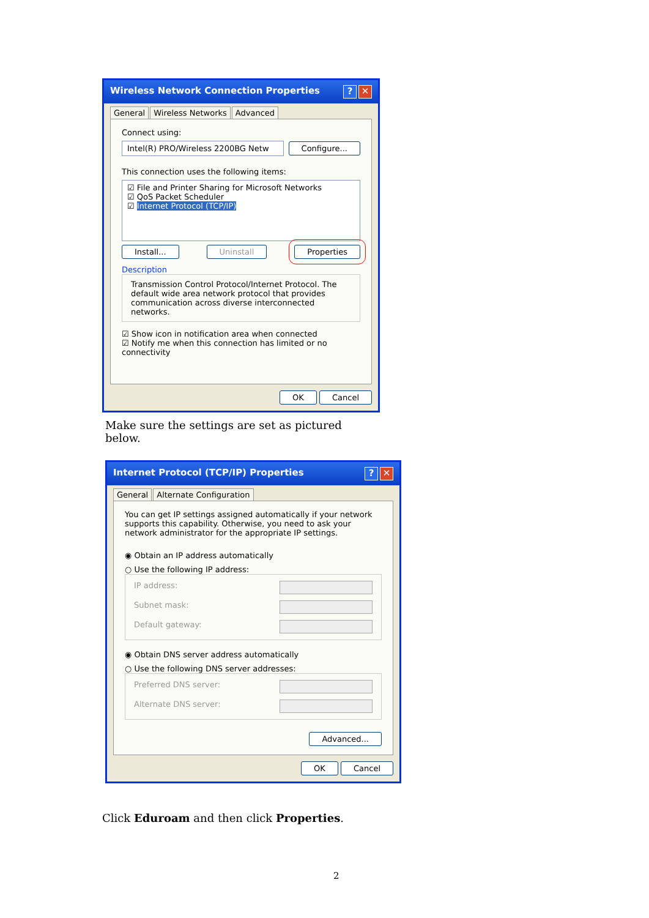Wireless Network Connection Properties? ✕
General Wireless Networks Advanced
Connect using:
Intel(R) PRO/Wireless 2200BG Netw
Configure...
This connection uses the following items:
☑ File and Printer Sharing for Microsoft Networks
☑ QoS Packet Scheduler
☑ Internet Protocol (TCP/IP)
Install... Uninstall Properties
Description
Transmission Control Protocol/Internet Protocol. The default wide area network protocol that provides communication across diverse interconnected networks.
☑ Show icon in notification area when connected
☑ Notify me when this connection has limited or no connectivity
OK Cancel
Make sure the settings are set as pictured below.
Internet Protocol (TCP/IP) Properties? ✕
General Alternate Configuration
You can get IP settings assigned automatically if your network supports this capability. Otherwise, you need to ask your network administrator for the appropriate IP settings.
◉ Obtain an IP address automatically
○ Use the following IP address:
IP address:
Subnet mask:
Default gateway:
◉ Obtain DNS server address automatically
○ Use the following DNS server addresses:
Preferred DNS server:
Alternate DNS server:
Advanced...
OK Cancel
Click Eduroam and then click Properties.
2